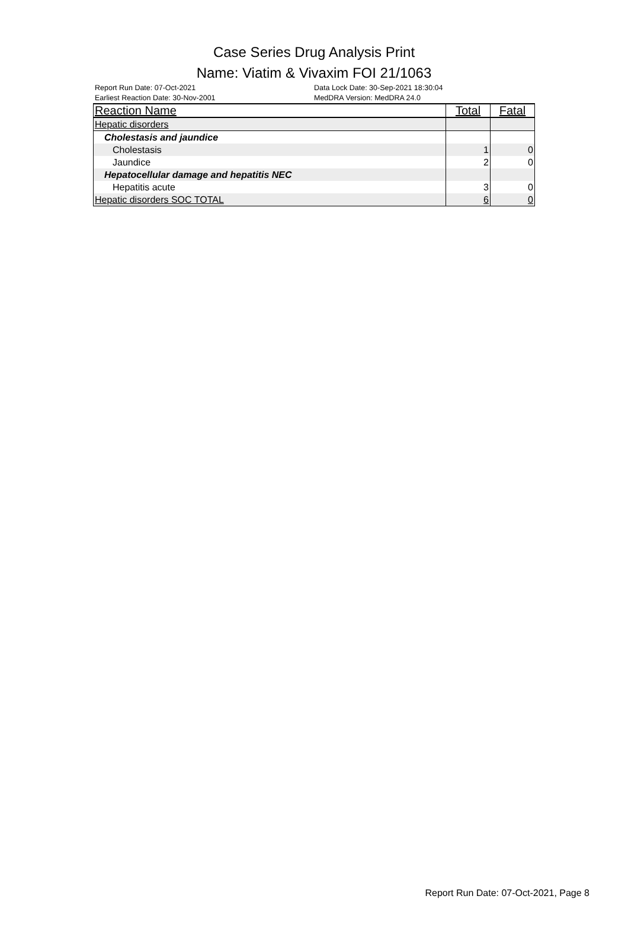Case Series Drug Analysis Print
Name: Viatim & Vivaxim FOI 21/1063
Report Run Date: 07-Oct-2021
Earliest Reaction Date: 30-Nov-2001
Data Lock Date: 30-Sep-2021 18:30:04
MedDRA Version: MedDRA 24.0
| Reaction Name | Total | Fatal |
| --- | --- | --- |
| Hepatic disorders | | |
| Cholestasis and jaundice | | |
| Cholestasis | 1 | 0 |
| Jaundice | 2 | 0 |
| Hepatocellular damage and hepatitis NEC | | |
| Hepatitis acute | 3 | 0 |
| Hepatic disorders SOC TOTAL | 6 | 0 |
Report Run Date: 07-Oct-2021, Page 8